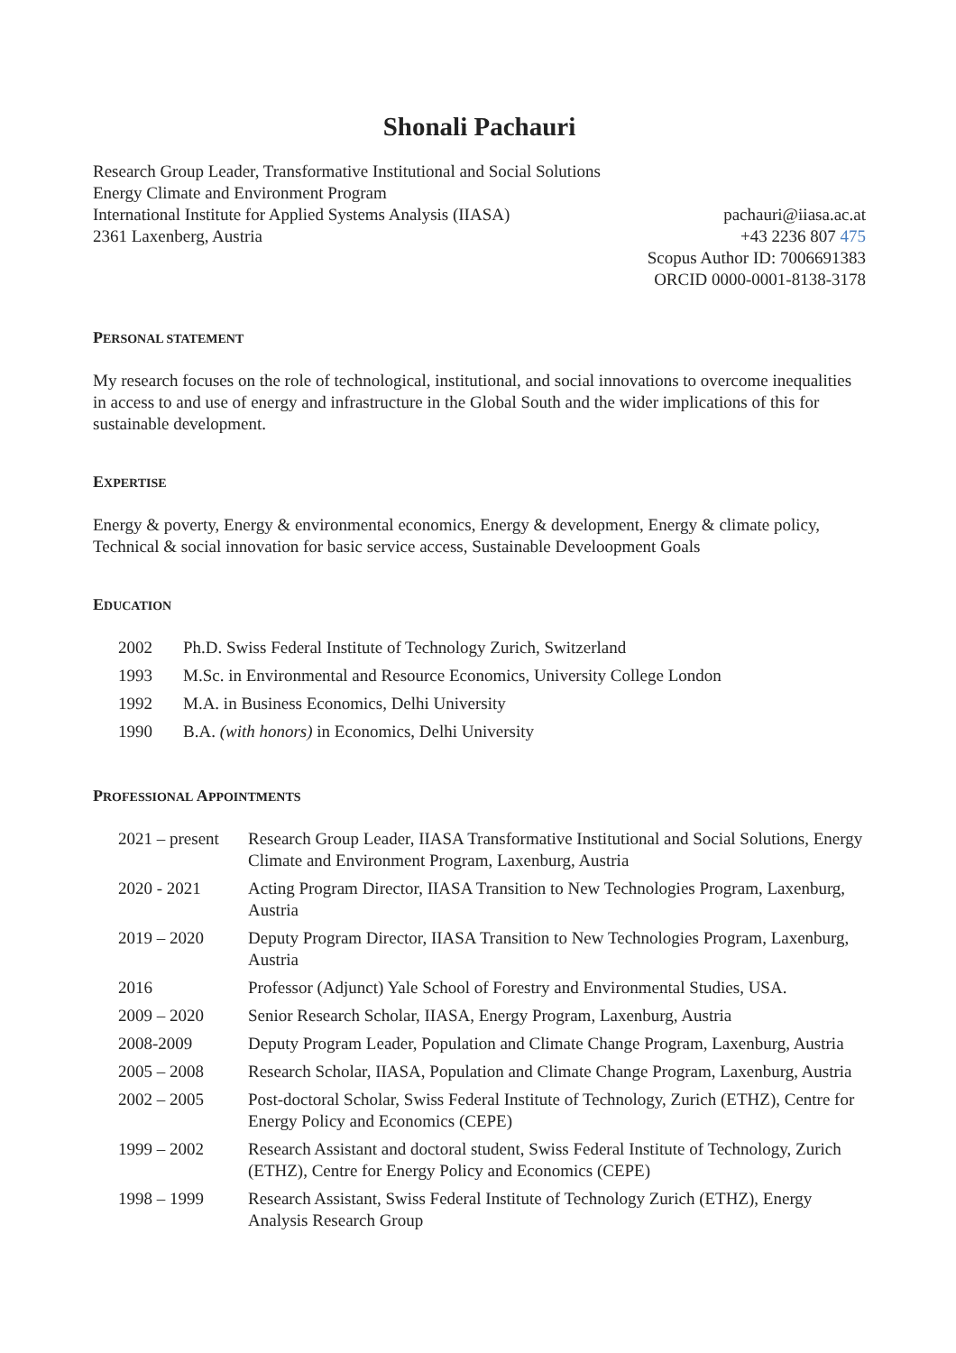Shonali Pachauri
Research Group Leader, Transformative Institutional and Social Solutions
Energy Climate and Environment Program
International Institute for Applied Systems Analysis (IIASA)
2361 Laxenberg, Austria
pachauri@iiasa.ac.at
+43 2236 807 475
Scopus Author ID: 7006691383
ORCID 0000-0001-8138-3178
PERSONAL STATEMENT
My research focuses on the role of technological, institutional, and social innovations to overcome inequalities in access to and use of energy and infrastructure in the Global South and the wider implications of this for sustainable development.
EXPERTISE
Energy & poverty, Energy & environmental economics, Energy & development, Energy & climate policy, Technical & social innovation for basic service access, Sustainable Develoopment Goals
EDUCATION
| 2002 | Ph.D. Swiss Federal Institute of Technology Zurich, Switzerland |
| 1993 | M.Sc. in Environmental and Resource Economics, University College London |
| 1992 | M.A. in Business Economics, Delhi University |
| 1990 | B.A. (with honors) in Economics, Delhi University |
PROFESSIONAL APPOINTMENTS
| 2021 – present | Research Group Leader, IIASA Transformative Institutional and Social Solutions, Energy Climate and Environment Program, Laxenburg, Austria |
| 2020 - 2021 | Acting Program Director, IIASA Transition to New Technologies Program, Laxenburg, Austria |
| 2019 – 2020 | Deputy Program Director, IIASA Transition to New Technologies Program, Laxenburg, Austria |
| 2016 | Professor (Adjunct) Yale School of Forestry and Environmental Studies, USA. |
| 2009 – 2020 | Senior Research Scholar, IIASA, Energy Program, Laxenburg, Austria |
| 2008-2009 | Deputy Program Leader, Population and Climate Change Program, Laxenburg, Austria |
| 2005 – 2008 | Research Scholar, IIASA, Population and Climate Change Program, Laxenburg, Austria |
| 2002 – 2005 | Post-doctoral Scholar, Swiss Federal Institute of Technology, Zurich (ETHZ), Centre for Energy Policy and Economics (CEPE) |
| 1999 – 2002 | Research Assistant and doctoral student, Swiss Federal Institute of Technology, Zurich (ETHZ), Centre for Energy Policy and Economics (CEPE) |
| 1998 – 1999 | Research Assistant, Swiss Federal Institute of Technology Zurich (ETHZ), Energy Analysis Research Group |